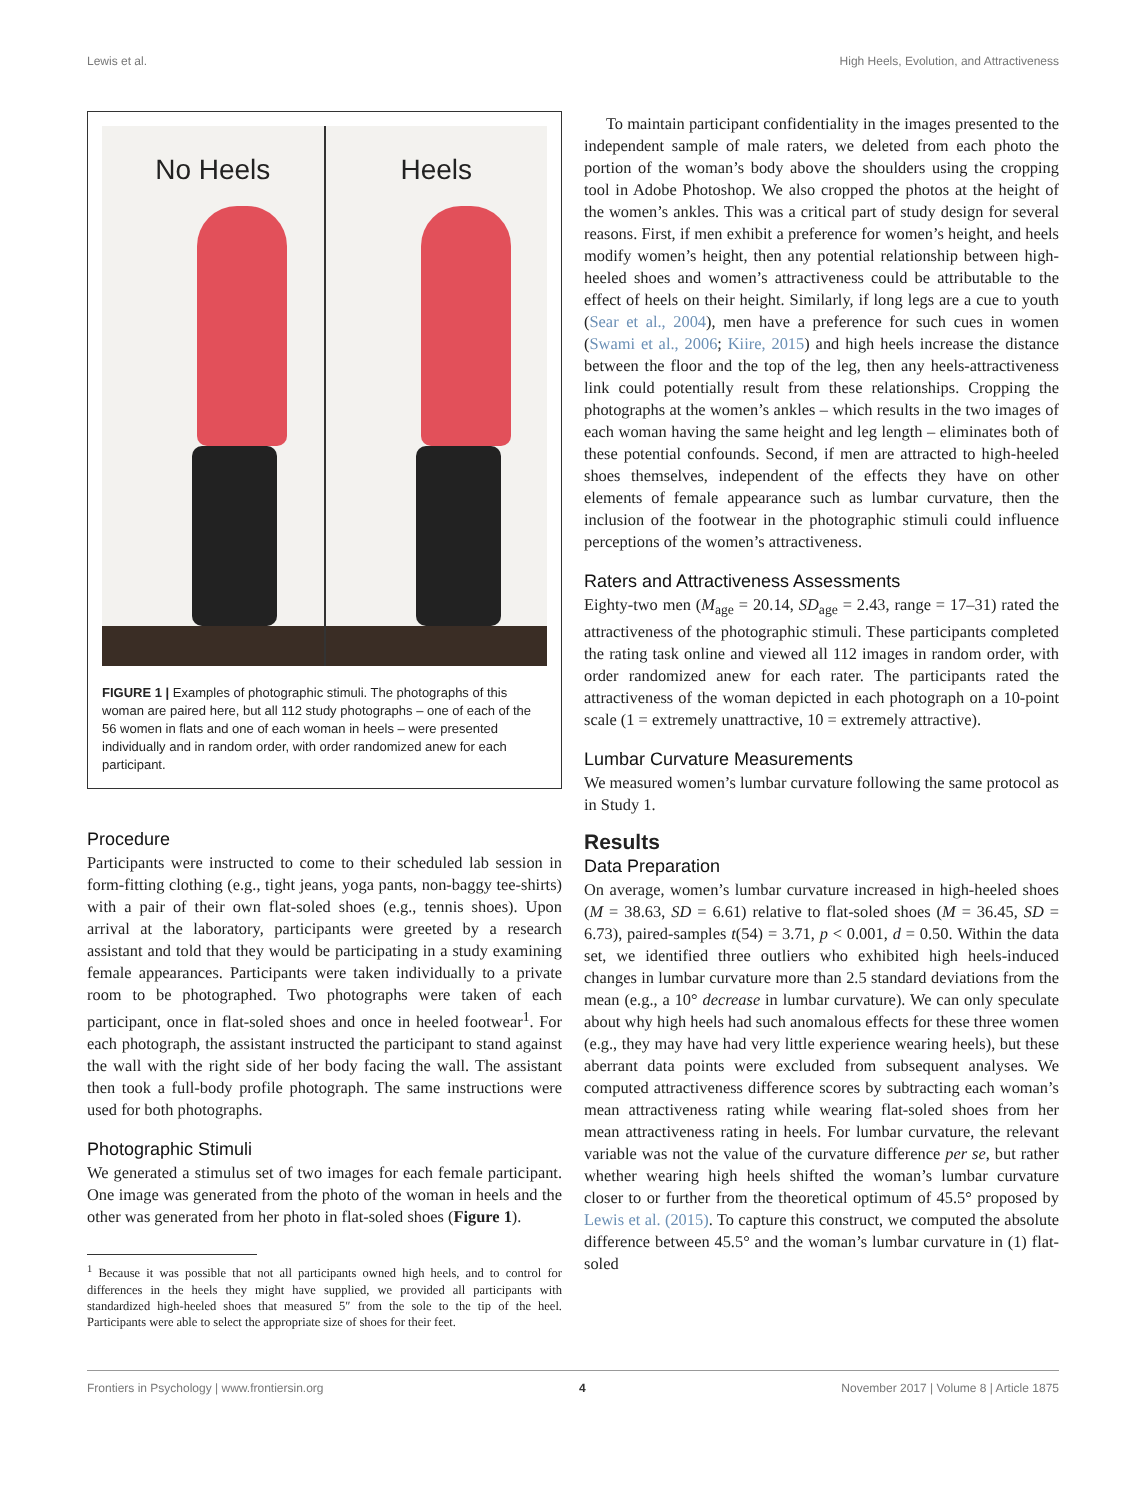Lewis et al. High Heels, Evolution, and Attractiveness
No Heels Heels
FIGURE 1 | Examples of photographic stimuli. The photographs of this woman are paired here, but all 112 study photographs – one of each of the 56 women in flats and one of each woman in heels – were presented individually and in random order, with order randomized anew for each participant.
Procedure
Participants were instructed to come to their scheduled lab session in form-fitting clothing (e.g., tight jeans, yoga pants, non-baggy tee-shirts) with a pair of their own flat-soled shoes (e.g., tennis shoes). Upon arrival at the laboratory, participants were greeted by a research assistant and told that they would be participating in a study examining female appearances. Participants were taken individually to a private room to be photographed. Two photographs were taken of each participant, once in flat-soled shoes and once in heeled footwear<sup>1</sup>. For each photograph, the assistant instructed the participant to stand against the wall with the right side of her body facing the wall. The assistant then took a full-body profile photograph. The same instructions were used for both photographs.
Photographic Stimuli
We generated a stimulus set of two images for each female participant. One image was generated from the photo of the woman in heels and the other was generated from her photo in flat-soled shoes (Figure 1).
<sup>1</sup> Because it was possible that not all participants owned high heels, and to control for differences in the heels they might have supplied, we provided all participants with standardized high-heeled shoes that measured 5″ from the sole to the tip of the heel. Participants were able to select the appropriate size of shoes for their feet.
To maintain participant confidentiality in the images presented to the independent sample of male raters, we deleted from each photo the portion of the woman’s body above the shoulders using the cropping tool in Adobe Photoshop. We also cropped the photos at the height of the women’s ankles. This was a critical part of study design for several reasons. First, if men exhibit a preference for women’s height, and heels modify women’s height, then any potential relationship between high-heeled shoes and women’s attractiveness could be attributable to the effect of heels on their height. Similarly, if long legs are a cue to youth (Sear et al., 2004), men have a preference for such cues in women (Swami et al., 2006; Kiire, 2015) and high heels increase the distance between the floor and the top of the leg, then any heels-attractiveness link could potentially result from these relationships. Cropping the photographs at the women’s ankles – which results in the two images of each woman having the same height and leg length – eliminates both of these potential confounds. Second, if men are attracted to high-heeled shoes themselves, independent of the effects they have on other elements of female appearance such as lumbar curvature, then the inclusion of the footwear in the photographic stimuli could influence perceptions of the women’s attractiveness.
Raters and Attractiveness Assessments
Eighty-two men (M<sub>age</sub> = 20.14, SD<sub>age</sub> = 2.43, range = 17–31) rated the attractiveness of the photographic stimuli. These participants completed the rating task online and viewed all 112 images in random order, with order randomized anew for each rater. The participants rated the attractiveness of the woman depicted in each photograph on a 10-point scale (1 = extremely unattractive, 10 = extremely attractive).
Lumbar Curvature Measurements
We measured women’s lumbar curvature following the same protocol as in Study 1.
Results
Data Preparation
On average, women’s lumbar curvature increased in high-heeled shoes (M = 38.63, SD = 6.61) relative to flat-soled shoes (M = 36.45, SD = 6.73), paired-samples t(54) = 3.71, p < 0.001, d = 0.50. Within the data set, we identified three outliers who exhibited high heels-induced changes in lumbar curvature more than 2.5 standard deviations from the mean (e.g., a 10° decrease in lumbar curvature). We can only speculate about why high heels had such anomalous effects for these three women (e.g., they may have had very little experience wearing heels), but these aberrant data points were excluded from subsequent analyses. We computed attractiveness difference scores by subtracting each woman’s mean attractiveness rating while wearing flat-soled shoes from her mean attractiveness rating in heels. For lumbar curvature, the relevant variable was not the value of the curvature difference per se, but rather whether wearing high heels shifted the woman’s lumbar curvature closer to or further from the theoretical optimum of 45.5° proposed by Lewis et al. (2015). To capture this construct, we computed the absolute difference between 45.5° and the woman’s lumbar curvature in (1) flat-soled
Frontiers in Psychology | www.frontiersin.org 4 November 2017 | Volume 8 | Article 1875